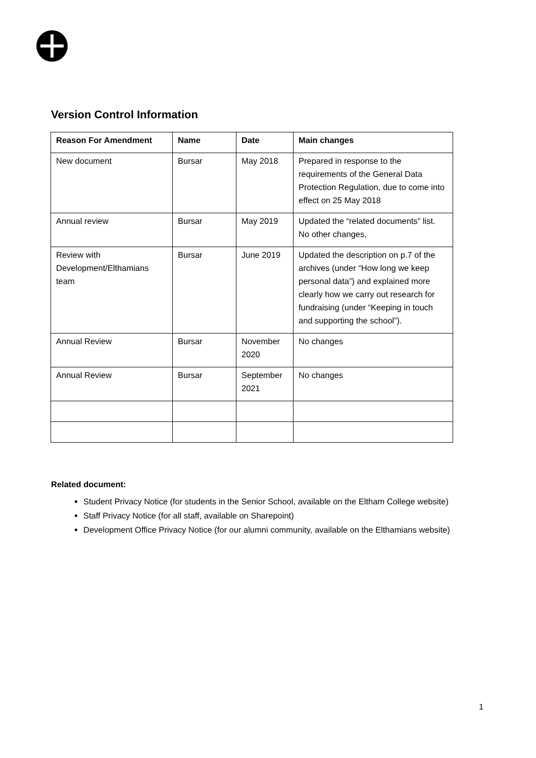Version Control Information
| Reason For Amendment | Name | Date | Main changes |
| --- | --- | --- | --- |
| New document | Bursar | May 2018 | Prepared in response to the requirements of the General Data Protection Regulation, due to come into effect on 25 May 2018 |
| Annual review | Bursar | May 2019 | Updated the “related documents” list. No other changes, |
| Review with Development/Elthamians team | Bursar | June 2019 | Updated the description on p.7 of the archives (under “How long we keep personal data”) and explained more clearly how we carry out research for fundraising (under “Keeping in touch and supporting the school”). |
| Annual Review | Bursar | November 2020 | No changes |
| Annual Review | Bursar | September 2021 | No changes |
Related document:
Student Privacy Notice (for students in the Senior School, available on the Eltham College website)
Staff Privacy Notice (for all staff, available on Sharepoint)
Development Office Privacy Notice (for our alumni community, available on the Elthamians website)
1